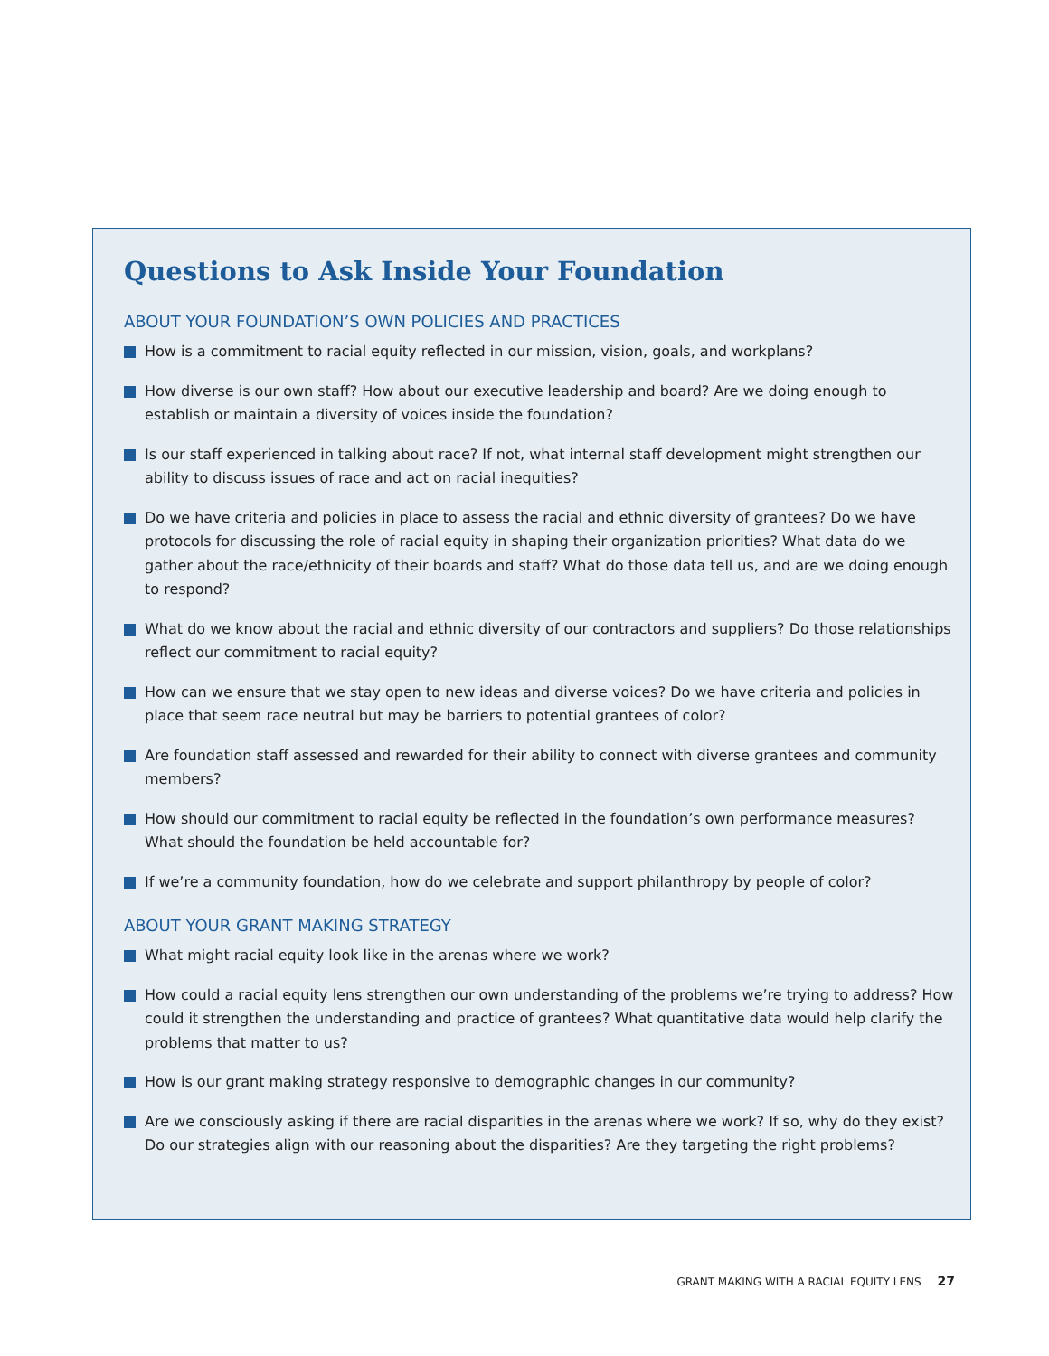Questions to Ask Inside Your Foundation
ABOUT YOUR FOUNDATION’S OWN POLICIES AND PRACTICES
How is a commitment to racial equity reflected in our mission, vision, goals, and workplans?
How diverse is our own staff? How about our executive leadership and board? Are we doing enough to establish or maintain a diversity of voices inside the foundation?
Is our staff experienced in talking about race? If not, what internal staff development might strengthen our ability to discuss issues of race and act on racial inequities?
Do we have criteria and policies in place to assess the racial and ethnic diversity of grantees? Do we have protocols for discussing the role of racial equity in shaping their organization priorities? What data do we gather about the race/ethnicity of their boards and staff? What do those data tell us, and are we doing enough to respond?
What do we know about the racial and ethnic diversity of our contractors and suppliers? Do those relationships reflect our commitment to racial equity?
How can we ensure that we stay open to new ideas and diverse voices? Do we have criteria and policies in place that seem race neutral but may be barriers to potential grantees of color?
Are foundation staff assessed and rewarded for their ability to connect with diverse grantees and community members?
How should our commitment to racial equity be reflected in the foundation’s own performance measures? What should the foundation be held accountable for?
If we’re a community foundation, how do we celebrate and support philanthropy by people of color?
ABOUT YOUR GRANT MAKING STRATEGY
What might racial equity look like in the arenas where we work?
How could a racial equity lens strengthen our own understanding of the problems we’re trying to address? How could it strengthen the understanding and practice of grantees? What quantitative data would help clarify the problems that matter to us?
How is our grant making strategy responsive to demographic changes in our community?
Are we consciously asking if there are racial disparities in the arenas where we work? If so, why do they exist? Do our strategies align with our reasoning about the disparities? Are they targeting the right problems?
GRANT MAKING WITH A RACIAL EQUITY LENS 27